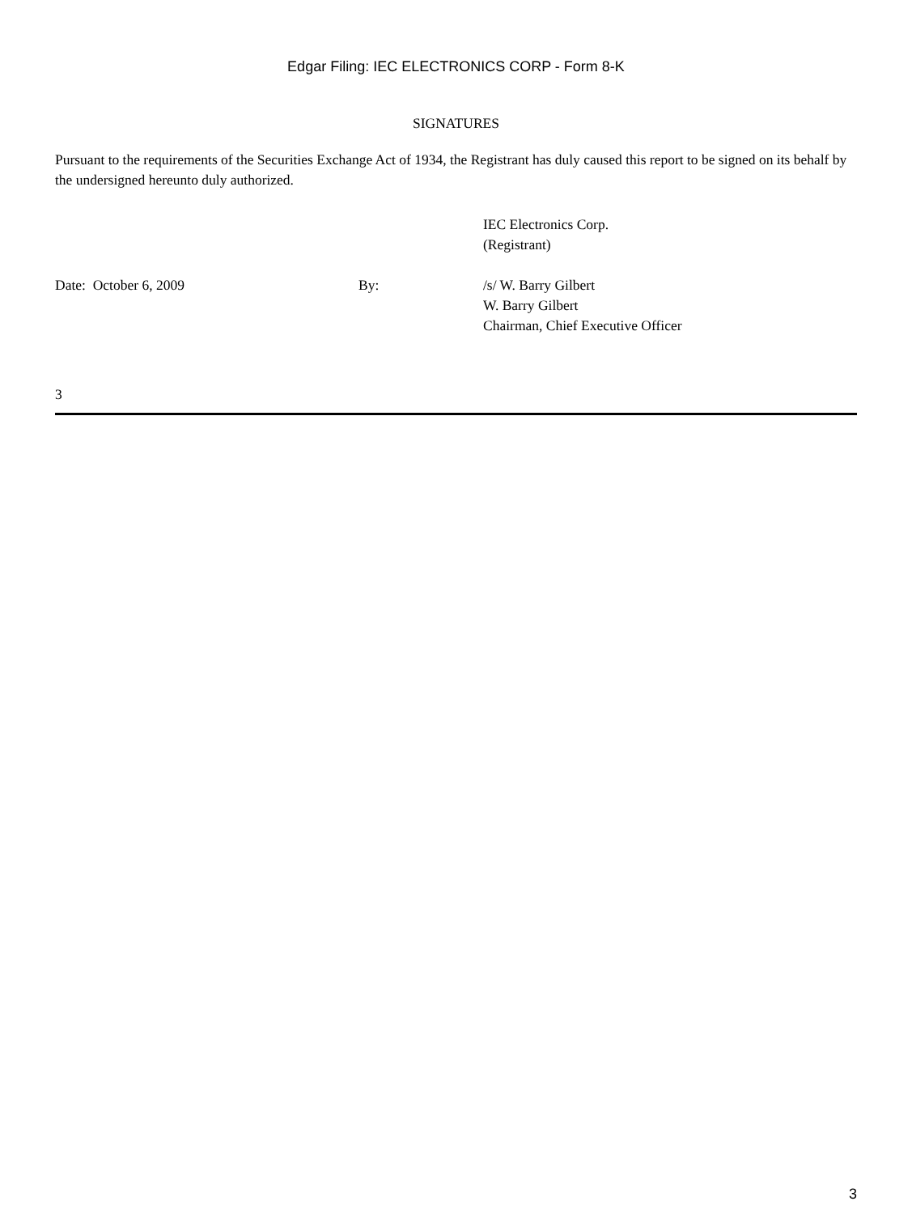Edgar Filing: IEC ELECTRONICS CORP - Form 8-K
SIGNATURES
Pursuant to the requirements of the Securities Exchange Act of 1934, the Registrant has duly caused this report to be signed on its behalf by the undersigned hereunto duly authorized.
IEC Electronics Corp.
(Registrant)
Date: October 6, 2009 By: /s/ W. Barry Gilbert
W. Barry Gilbert
Chairman, Chief Executive Officer
3
3